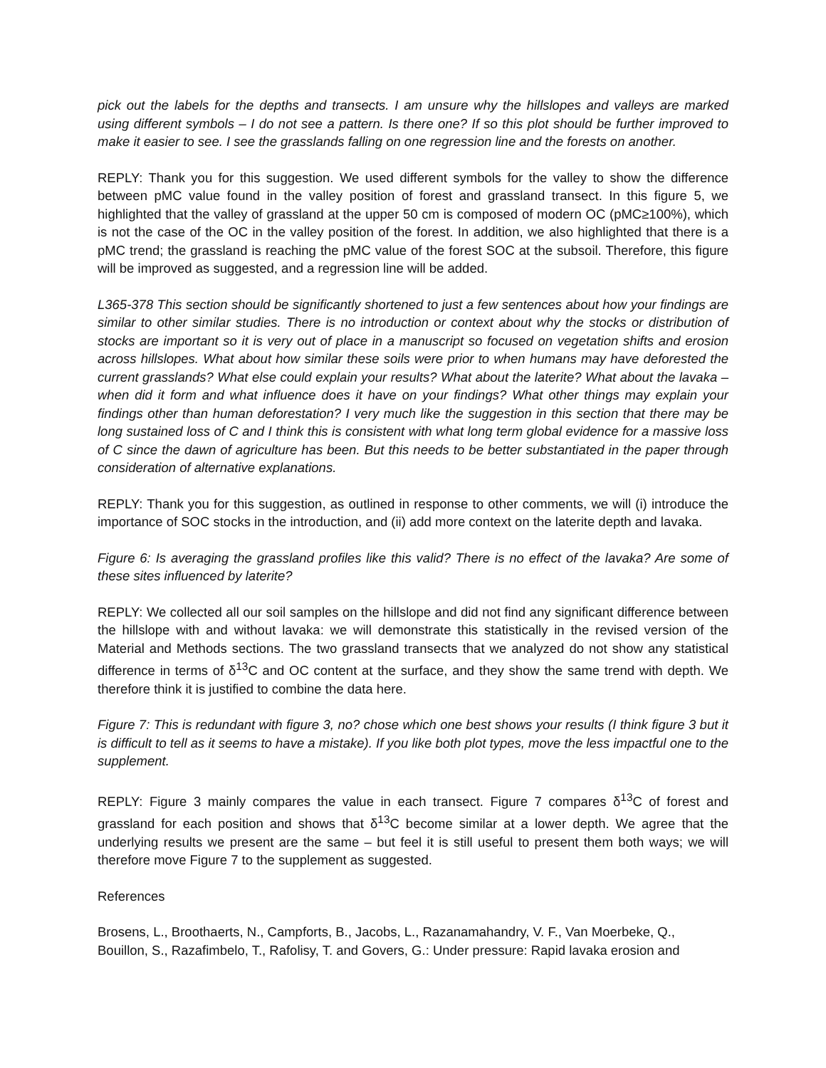pick out the labels for the depths and transects. I am unsure why the hillslopes and valleys are marked using different symbols – I do not see a pattern. Is there one? If so this plot should be further improved to make it easier to see. I see the grasslands falling on one regression line and the forests on another.
REPLY: Thank you for this suggestion. We used different symbols for the valley to show the difference between pMC value found in the valley position of forest and grassland transect. In this figure 5, we highlighted that the valley of grassland at the upper 50 cm is composed of modern OC (pMC≥100%), which is not the case of the OC in the valley position of the forest. In addition, we also highlighted that there is a pMC trend; the grassland is reaching the pMC value of the forest SOC at the subsoil. Therefore, this figure will be improved as suggested, and a regression line will be added.
L365-378 This section should be significantly shortened to just a few sentences about how your findings are similar to other similar studies. There is no introduction or context about why the stocks or distribution of stocks are important so it is very out of place in a manuscript so focused on vegetation shifts and erosion across hillslopes. What about how similar these soils were prior to when humans may have deforested the current grasslands? What else could explain your results? What about the laterite? What about the lavaka – when did it form and what influence does it have on your findings? What other things may explain your findings other than human deforestation? I very much like the suggestion in this section that there may be long sustained loss of C and I think this is consistent with what long term global evidence for a massive loss of C since the dawn of agriculture has been. But this needs to be better substantiated in the paper through consideration of alternative explanations.
REPLY: Thank you for this suggestion, as outlined in response to other comments, we will (i) introduce the importance of SOC stocks in the introduction, and (ii) add more context on the laterite depth and lavaka.
Figure 6: Is averaging the grassland profiles like this valid? There is no effect of the lavaka? Are some of these sites influenced by laterite?
REPLY: We collected all our soil samples on the hillslope and did not find any significant difference between the hillslope with and without lavaka: we will demonstrate this statistically in the revised version of the Material and Methods sections. The two grassland transects that we analyzed do not show any statistical difference in terms of δ<sup>13</sup>C and OC content at the surface, and they show the same trend with depth. We therefore think it is justified to combine the data here.
Figure 7: This is redundant with figure 3, no? chose which one best shows your results (I think figure 3 but it is difficult to tell as it seems to have a mistake). If you like both plot types, move the less impactful one to the supplement.
REPLY: Figure 3 mainly compares the value in each transect. Figure 7 compares δ<sup>13</sup>C of forest and grassland for each position and shows that δ<sup>13</sup>C become similar at a lower depth. We agree that the underlying results we present are the same – but feel it is still useful to present them both ways; we will therefore move Figure 7 to the supplement as suggested.
References
Brosens, L., Broothaerts, N., Campforts, B., Jacobs, L., Razanamahandry, V. F., Van Moerbeke, Q., Bouillon, S., Razafimbelo, T., Rafolisy, T. and Govers, G.: Under pressure: Rapid lavaka erosion and